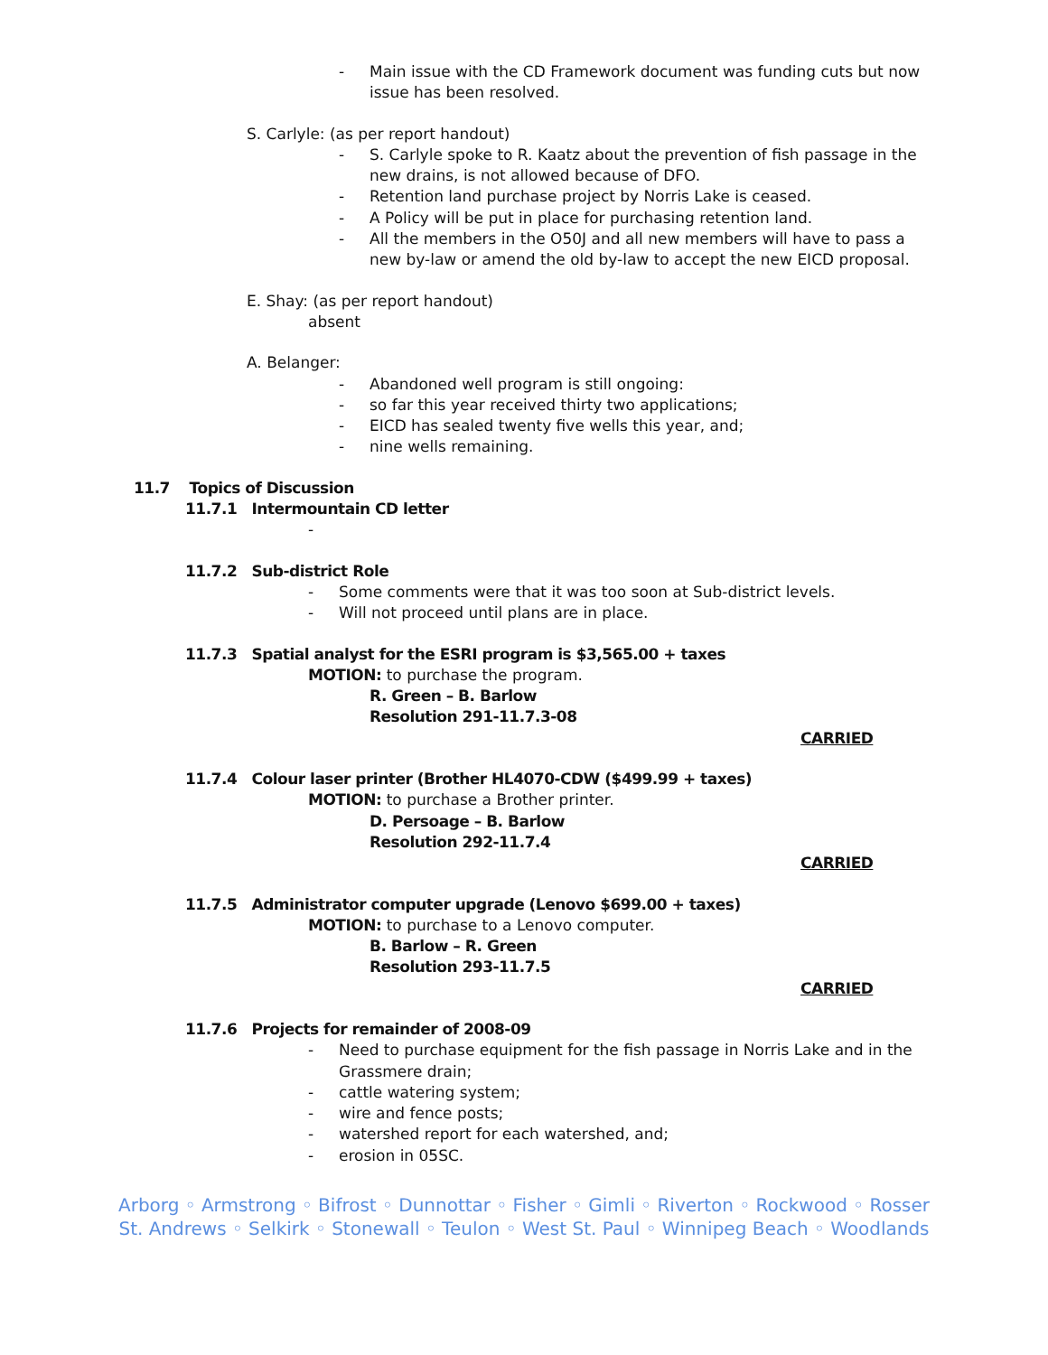- Main issue with the CD Framework document was funding cuts but now issue has been resolved.
S. Carlyle: (as per report handout)
- S. Carlyle spoke to R. Kaatz about the prevention of fish passage in the new drains, is not allowed because of DFO.
- Retention land purchase project by Norris Lake is ceased.
- A Policy will be put in place for purchasing retention land.
- All the members in the O50J and all new members will have to pass a new by-law or amend the old by-law to accept the new EICD proposal.
E. Shay: (as per report handout)
absent
A. Belanger:
- Abandoned well program is still ongoing:
- so far this year received thirty two applications;
- EICD has sealed twenty five wells this year, and;
- nine wells remaining.
11.7 Topics of Discussion
11.7.1 Intermountain CD letter
-
11.7.2 Sub-district Role
- Some comments were that it was too soon at Sub-district levels.
- Will not proceed until plans are in place.
11.7.3 Spatial analyst for the ESRI program is $3,565.00 + taxes
MOTION: to purchase the program.
R. Green – B. Barlow
Resolution 291-11.7.3-08
CARRIED
11.7.4 Colour laser printer (Brother HL4070-CDW ($499.99 + taxes)
MOTION: to purchase a Brother printer.
D. Persoage – B. Barlow
Resolution 292-11.7.4
CARRIED
11.7.5 Administrator computer upgrade (Lenovo $699.00 + taxes)
MOTION: to purchase to a Lenovo computer.
B. Barlow – R. Green
Resolution 293-11.7.5
CARRIED
11.7.6 Projects for remainder of 2008-09
- Need to purchase equipment for the fish passage in Norris Lake and in the Grassmere drain;
- cattle watering system;
- wire and fence posts;
- watershed report for each watershed, and;
- erosion in 05SC.
Arborg ◦ Armstrong ◦ Bifrost ◦ Dunnottar ◦ Fisher ◦ Gimli ◦ Riverton ◦ Rockwood ◦ Rosser
St. Andrews ◦ Selkirk ◦ Stonewall ◦ Teulon ◦ West St. Paul ◦ Winnipeg Beach ◦ Woodlands